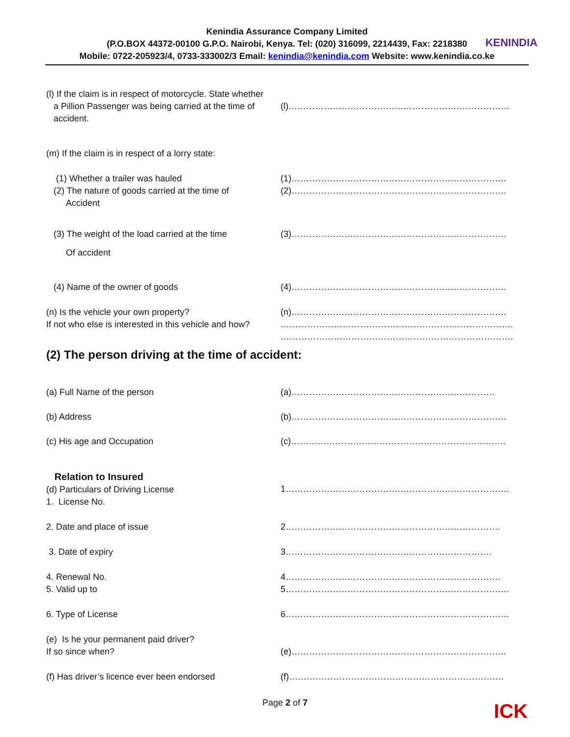Kenindia Assurance Company Limited
(P.O.BOX 44372-00100 G.P.O. Nairobi, Kenya. Tel: (020) 316099, 2214439, Fax: 2218380
Mobile: 0722-205923/4, 0733-333002/3 Email: kenindia@kenindia.com Website: www.kenindia.co.ke
KENINDIA
(l) If the claim is in respect of motorcycle. State whether
a Pillion Passenger was being carried at the time of
accident.
(l)…………………………………………………………………
(m) If the claim is in respect of a lorry state:
(1) Whether a trailer was hauled
(2) The nature of goods carried at the time of
Accident
(1)……………………………………………………………….
(2)……………………………………………………………….
(3) The weight of the load carried at the time
Of accident
(3)……………………………………………………………….
(4) Name of the owner of goods (4)……………………………………………………………….
(n) Is the vehicle your own property?
If not who else is interested in this vehicle and how?
(n)……………………………………………………………….
…………………………………………………………………….
…………………………………………………………………….
(2) The person driving at the time of accident:
(a) Full Name of the person (a)……………………………………………………………
(b) Address (b)……………………………………………………………….
(c) His age and Occupation (c)……………………………………………………………….
Relation to Insured
(d) Particulars of Driving License
1. License No.
1………………………………………………………………….
2. Date and place of issue 2……………………………………………………………….
3. Date of expiry 3…………………………………………………………….
4. Renewal No.
5. Valid up to
4……………………………………………………………….
5………………………………………………………………….
6. Type of License 6………………………………………………………………….
(e) Is he your permanent paid driver?
If so since when?
(e)……………………………………………………………….
(f) Has driver’s licence ever been endorsed (f)……………………………………………………………….
Page 2 of 7
ICK